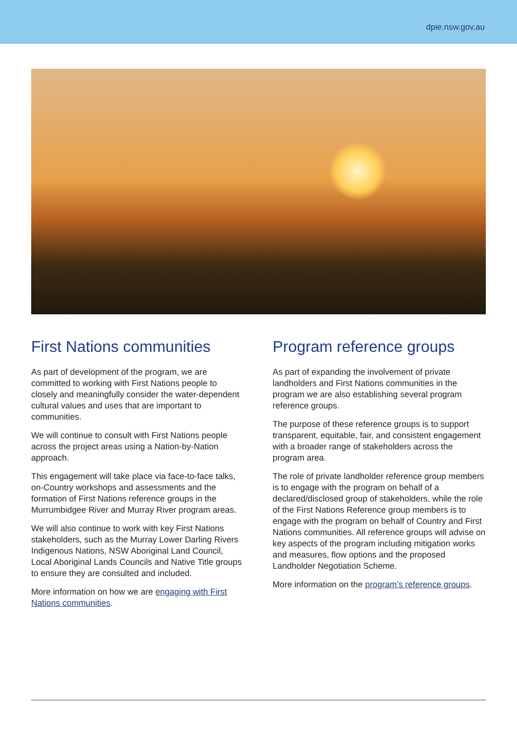dpie.nsw.gov.au
First Nations communities
As part of development of the program, we are committed to working with First Nations people to closely and meaningfully consider the water-dependent cultural values and uses that are important to communities.
We will continue to consult with First Nations people across the project areas using a Nation-by-Nation approach.
This engagement will take place via face-to-face talks, on-Country workshops and assessments and the formation of First Nations reference groups in the Murrumbidgee River and Murray River program areas.
We will also continue to work with key First Nations stakeholders, such as the Murray Lower Darling Rivers Indigenous Nations, NSW Aboriginal Land Council, Local Aboriginal Lands Councils and Native Title groups to ensure they are consulted and included.
More information on how we are engaging with First Nations communities.
Program reference groups
As part of expanding the involvement of private landholders and First Nations communities in the program we are also establishing several program reference groups.
The purpose of these reference groups is to support transparent, equitable, fair, and consistent engagement with a broader range of stakeholders across the program area.
The role of private landholder reference group members is to engage with the program on behalf of a declared/disclosed group of stakeholders, while the role of the First Nations Reference group members is to engage with the program on behalf of Country and First Nations communities. All reference groups will advise on key aspects of the program including mitigation works and measures, flow options and the proposed Landholder Negotiation Scheme.
More information on the program’s reference groups.